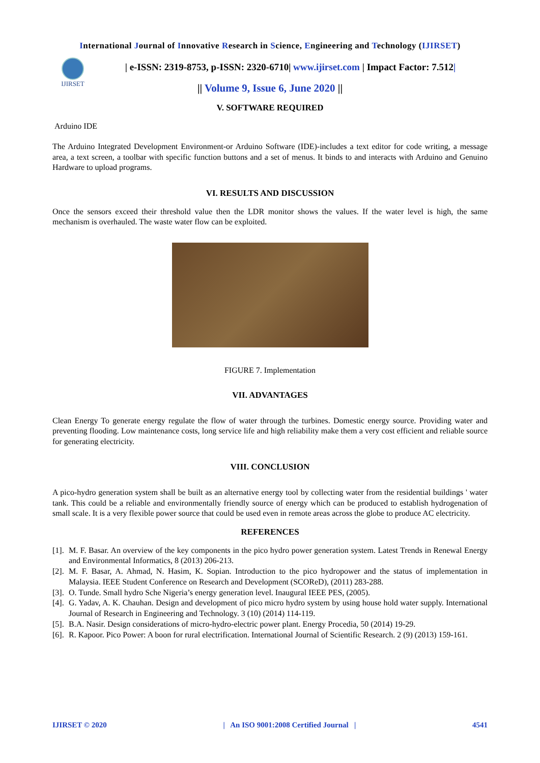International Journal of Innovative Research in Science, Engineering and Technology (IJIRSET)
IJIRSET
| e-ISSN: 2319-8753, p-ISSN: 2320-6710| www.ijirset.com | Impact Factor: 7.512|
|| Volume 9, Issue 6, June 2020 ||
V. SOFTWARE REQUIRED
Arduino IDE
The Arduino Integrated Development Environment-or Arduino Software (IDE)-includes a text editor for code writing, a message area, a text screen, a toolbar with specific function buttons and a set of menus. It binds to and interacts with Arduino and Genuino Hardware to upload programs.
VI. RESULTS AND DISCUSSION
Once the sensors exceed their threshold value then the LDR monitor shows the values. If the water level is high, the same mechanism is overhauled. The waste water flow can be exploited.
FIGURE 7. Implementation
VII. ADVANTAGES
Clean Energy To generate energy regulate the flow of water through the turbines. Domestic energy source. Providing water and preventing flooding. Low maintenance costs, long service life and high reliability make them a very cost efficient and reliable source for generating electricity.
VIII. CONCLUSION
A pico-hydro generation system shall be built as an alternative energy tool by collecting water from the residential buildings ' water tank. This could be a reliable and environmentally friendly source of energy which can be produced to establish hydrogenation of small scale. It is a very flexible power source that could be used even in remote areas across the globe to produce AC electricity.
REFERENCES
[1].
M. F. Basar. An overview of the key components in the pico hydro power generation system. Latest Trends in Renewal Energy and Environmental Informatics, 8 (2013) 206-213.
[2].
M. F. Basar, A. Ahmad, N. Hasim, K. Sopian. Introduction to the pico hydropower and the status of implementation in Malaysia. IEEE Student Conference on Research and Development (SCOReD), (2011) 283-288.
[3].
O. Tunde. Small hydro Sche Nigeria’s energy generation level. Inaugural IEEE PES, (2005).
[4].
G. Yadav, A. K. Chauhan. Design and development of pico micro hydro system by using house hold water supply. International Journal of Research in Engineering and Technology. 3 (10) (2014) 114-119.
[5].
B.A. Nasir. Design considerations of micro-hydro-electric power plant. Energy Procedia, 50 (2014) 19-29.
[6].
R. Kapoor. Pico Power: A boon for rural electrification. International Journal of Scientific Research. 2 (9) (2013) 159-161.
IJIRSET © 2020 | An ISO 9001:2008 Certified Journal | 4541